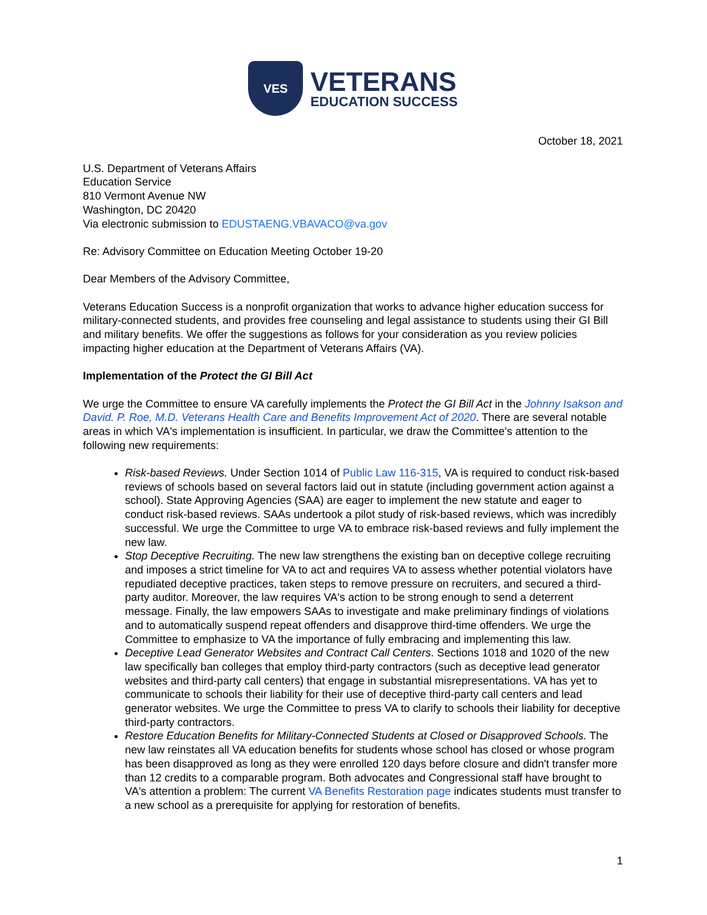VES
VETERANS
EDUCATION SUCCESS
October 18, 2021
U.S. Department of Veterans Affairs
Education Service
810 Vermont Avenue NW
Washington, DC 20420
Via electronic submission to EDUSTAENG.VBAVACO@va.gov
Re: Advisory Committee on Education Meeting October 19-20
Dear Members of the Advisory Committee,
Veterans Education Success is a nonprofit organization that works to advance higher education success for military-connected students, and provides free counseling and legal assistance to students using their GI Bill and military benefits. We offer the suggestions as follows for your consideration as you review policies impacting higher education at the Department of Veterans Affairs (VA).
Implementation of the Protect the GI Bill Act
We urge the Committee to ensure VA carefully implements the Protect the GI Bill Act in the Johnny Isakson and David. P. Roe, M.D. Veterans Health Care and Benefits Improvement Act of 2020. There are several notable areas in which VA's implementation is insufficient. In particular, we draw the Committee's attention to the following new requirements:
Risk-based Reviews. Under Section 1014 of Public Law 116-315, VA is required to conduct risk-based reviews of schools based on several factors laid out in statute (including government action against a school). State Approving Agencies (SAA) are eager to implement the new statute and eager to conduct risk-based reviews. SAAs undertook a pilot study of risk-based reviews, which was incredibly successful. We urge the Committee to urge VA to embrace risk-based reviews and fully implement the new law.
Stop Deceptive Recruiting. The new law strengthens the existing ban on deceptive college recruiting and imposes a strict timeline for VA to act and requires VA to assess whether potential violators have repudiated deceptive practices, taken steps to remove pressure on recruiters, and secured a third-party auditor. Moreover, the law requires VA's action to be strong enough to send a deterrent message. Finally, the law empowers SAAs to investigate and make preliminary findings of violations and to automatically suspend repeat offenders and disapprove third-time offenders. We urge the Committee to emphasize to VA the importance of fully embracing and implementing this law.
Deceptive Lead Generator Websites and Contract Call Centers. Sections 1018 and 1020 of the new law specifically ban colleges that employ third-party contractors (such as deceptive lead generator websites and third-party call centers) that engage in substantial misrepresentations. VA has yet to communicate to schools their liability for their use of deceptive third-party call centers and lead generator websites. We urge the Committee to press VA to clarify to schools their liability for deceptive third-party contractors.
Restore Education Benefits for Military-Connected Students at Closed or Disapproved Schools. The new law reinstates all VA education benefits for students whose school has closed or whose program has been disapproved as long as they were enrolled 120 days before closure and didn't transfer more than 12 credits to a comparable program. Both advocates and Congressional staff have brought to VA's attention a problem: The current VA Benefits Restoration page indicates students must transfer to a new school as a prerequisite for applying for restoration of benefits.
1